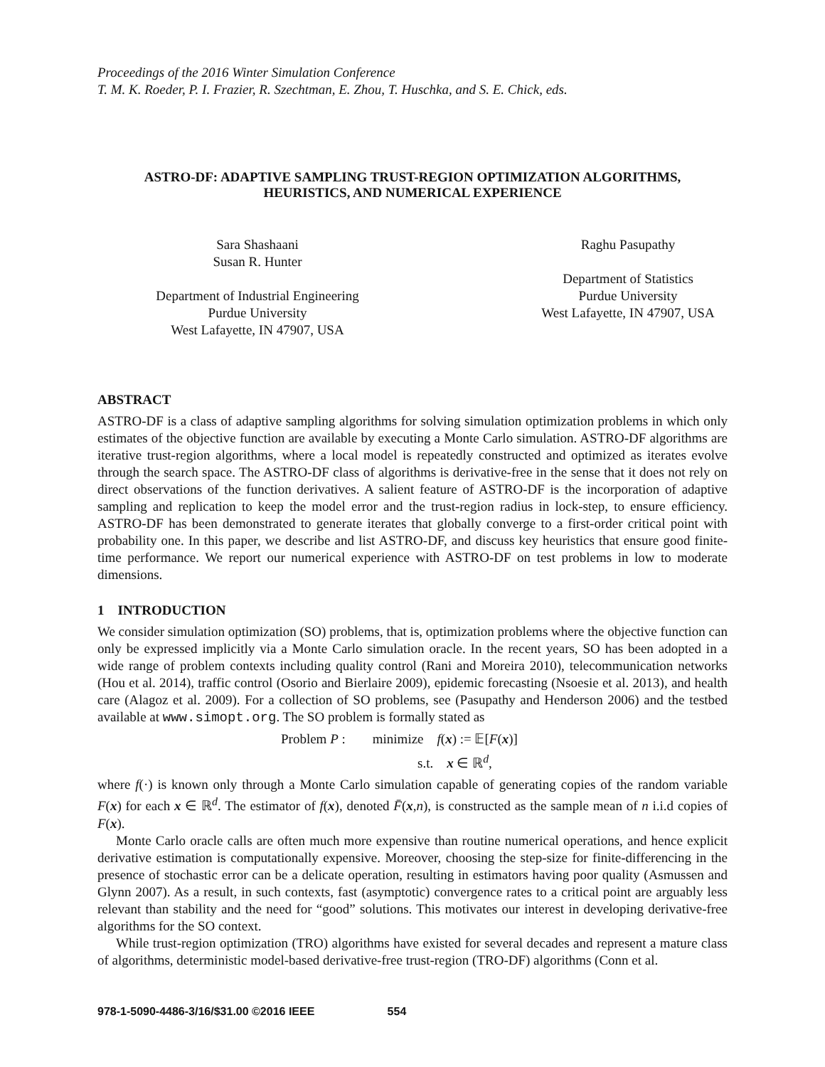Proceedings of the 2016 Winter Simulation Conference
T. M. K. Roeder, P. I. Frazier, R. Szechtman, E. Zhou, T. Huschka, and S. E. Chick, eds.
ASTRO-DF: ADAPTIVE SAMPLING TRUST-REGION OPTIMIZATION ALGORITHMS,
HEURISTICS, AND NUMERICAL EXPERIENCE
Sara Shashaani
Susan R. Hunter
Department of Industrial Engineering
Purdue University
West Lafayette, IN 47907, USA
Raghu Pasupathy
Department of Statistics
Purdue University
West Lafayette, IN 47907, USA
ABSTRACT
ASTRO-DF is a class of adaptive sampling algorithms for solving simulation optimization problems in which only estimates of the objective function are available by executing a Monte Carlo simulation. ASTRO-DF algorithms are iterative trust-region algorithms, where a local model is repeatedly constructed and optimized as iterates evolve through the search space. The ASTRO-DF class of algorithms is derivative-free in the sense that it does not rely on direct observations of the function derivatives. A salient feature of ASTRO-DF is the incorporation of adaptive sampling and replication to keep the model error and the trust-region radius in lock-step, to ensure efficiency. ASTRO-DF has been demonstrated to generate iterates that globally converge to a first-order critical point with probability one. In this paper, we describe and list ASTRO-DF, and discuss key heuristics that ensure good finite-time performance. We report our numerical experience with ASTRO-DF on test problems in low to moderate dimensions.
1 INTRODUCTION
We consider simulation optimization (SO) problems, that is, optimization problems where the objective function can only be expressed implicitly via a Monte Carlo simulation oracle. In the recent years, SO has been adopted in a wide range of problem contexts including quality control (Rani and Moreira 2010), telecommunication networks (Hou et al. 2014), traffic control (Osorio and Bierlaire 2009), epidemic forecasting (Nsoesie et al. 2013), and health care (Alagoz et al. 2009). For a collection of SO problems, see (Pasupathy and Henderson 2006) and the testbed available at www.simopt.org. The SO problem is formally stated as
Problem P : minimize f(x) := 𝔼[F(x)]
s.t. x ∈ ℝ<sup>d</sup>,
where f(·) is known only through a Monte Carlo simulation capable of generating copies of the random variable F(x) for each x ∈ ℝ<sup>d</sup>. The estimator of f(x), denoted F̄(x,n), is constructed as the sample mean of n i.i.d copies of F(x).
Monte Carlo oracle calls are often much more expensive than routine numerical operations, and hence explicit derivative estimation is computationally expensive. Moreover, choosing the step-size for finite-differencing in the presence of stochastic error can be a delicate operation, resulting in estimators having poor quality (Asmussen and Glynn 2007). As a result, in such contexts, fast (asymptotic) convergence rates to a critical point are arguably less relevant than stability and the need for “good” solutions. This motivates our interest in developing derivative-free algorithms for the SO context.
While trust-region optimization (TRO) algorithms have existed for several decades and represent a mature class of algorithms, deterministic model-based derivative-free trust-region (TRO-DF) algorithms (Conn et al.
978-1-5090-4486-3/16/$31.00 ©2016 IEEE 554